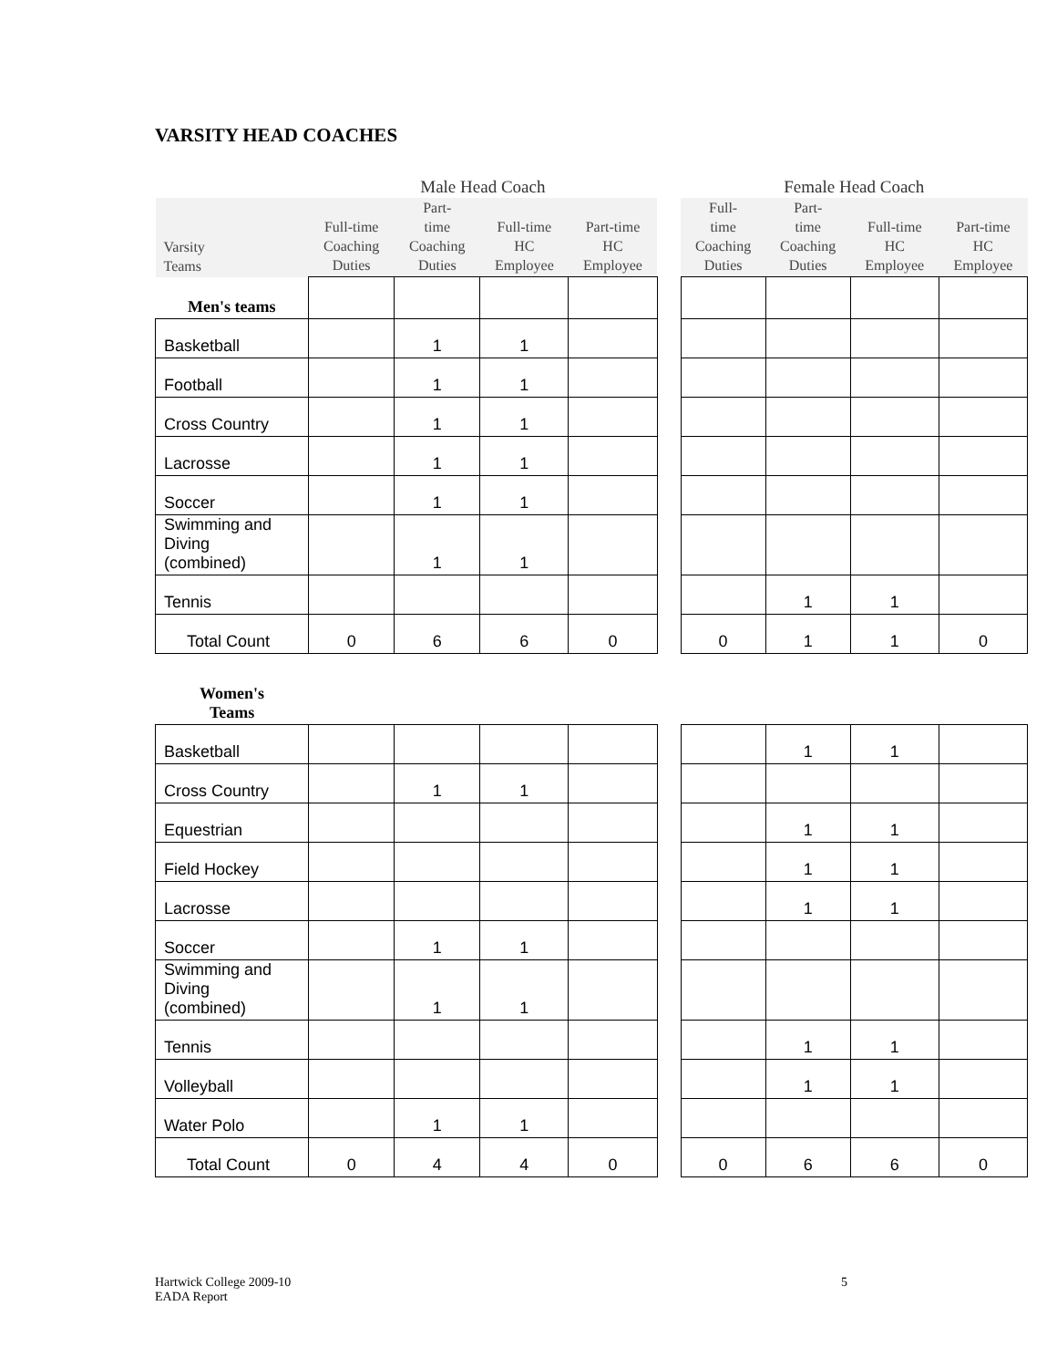VARSITY HEAD COACHES
| | Male Head Coach | | | | | Female Head Coach | | | |
| --- | --- | --- | --- | --- | --- | --- | --- | --- | --- |
| Varsity Teams | Full-time Coaching Duties | Part- time Coaching Duties | Full-time HC Employee | Part-time HC Employee | | Full- time Coaching Duties | Part- time Coaching Duties | Full-time HC Employee | Part-time HC Employee |
| Men's teams | | | | | | | | | |
| Basketball | | 1 | 1 | | | | | | |
| Football | | 1 | 1 | | | | | | |
| Cross Country | | 1 | 1 | | | | | | |
| Lacrosse | | 1 | 1 | | | | | | |
| Soccer | | 1 | 1 | | | | | | |
| Swimming and Diving (combined) | | 1 | 1 | | | | | | |
| Tennis | | | | | | | 1 | 1 | |
| Total Count | 0 | 6 | 6 | 0 | | 0 | 1 | 1 | 0 |
| Women's Teams | | | | | | | | | |
| Basketball | | | | | | | 1 | 1 | |
| Cross Country | | 1 | 1 | | | | | | |
| Equestrian | | | | | | | 1 | 1 | |
| Field Hockey | | | | | | | 1 | 1 | |
| Lacrosse | | | | | | | 1 | 1 | |
| Soccer | | 1 | 1 | | | | | | |
| Swimming and Diving (combined) | | 1 | 1 | | | | | | |
| Tennis | | | | | | | 1 | 1 | |
| Volleyball | | | | | | | 1 | 1 | |
| Water Polo | | 1 | 1 | | | | | | |
| Total Count | 0 | 4 | 4 | 0 | | 0 | 6 | 6 | 0 |
Hartwick College 2009-10
EADA Report
5